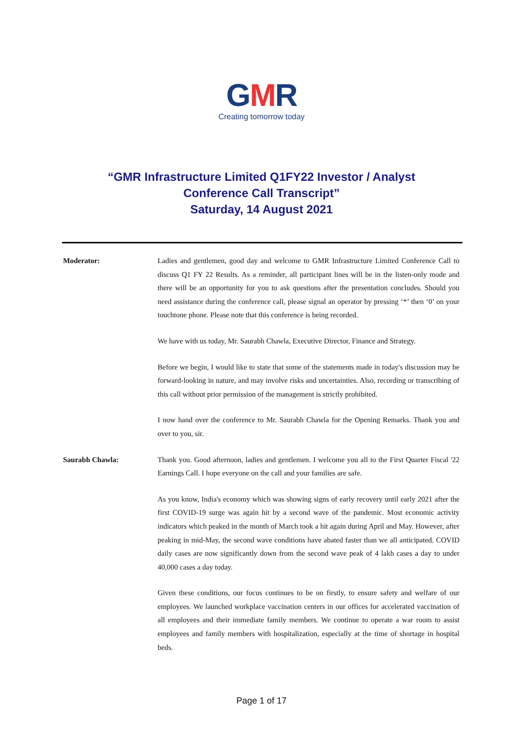GMR
Creating tomorrow today
“GMR Infrastructure Limited Q1FY22 Investor / Analyst
Conference Call Transcript”
Saturday, 14 August 2021
Moderator: Ladies and gentlemen, good day and welcome to GMR Infrastructure Limited Conference Call to discuss Q1 FY 22 Results. As a reminder, all participant lines will be in the listen-only mode and there will be an opportunity for you to ask questions after the presentation concludes. Should you need assistance during the conference call, please signal an operator by pressing ‘*’ then ‘0’ on your touchtone phone. Please note that this conference is being recorded.
We have with us today, Mr. Saurabh Chawla, Executive Director, Finance and Strategy.
Before we begin, I would like to state that some of the statements made in today's discussion may be forward-looking in nature, and may involve risks and uncertainties. Also, recording or transcribing of this call without prior permission of the management is strictly prohibited.
I now hand over the conference to Mr. Saurabh Chawla for the Opening Remarks. Thank you and over to you, sir.
Saurabh Chawla: Thank you. Good afternoon, ladies and gentlemen. I welcome you all to the First Quarter Fiscal '22 Earnings Call. I hope everyone on the call and your families are safe.
As you know, India's economy which was showing signs of early recovery until early 2021 after the first COVID-19 surge was again hit by a second wave of the pandemic. Most economic activity indicators which peaked in the month of March took a hit again during April and May. However, after peaking in mid-May, the second wave conditions have abated faster than we all anticipated. COVID daily cases are now significantly down from the second wave peak of 4 lakh cases a day to under 40,000 cases a day today.
Given these conditions, our focus continues to be on firstly, to ensure safety and welfare of our employees. We launched workplace vaccination centers in our offices for accelerated vaccination of all employees and their immediate family members. We continue to operate a war room to assist employees and family members with hospitalization, especially at the time of shortage in hospital beds.
Page 1 of 17